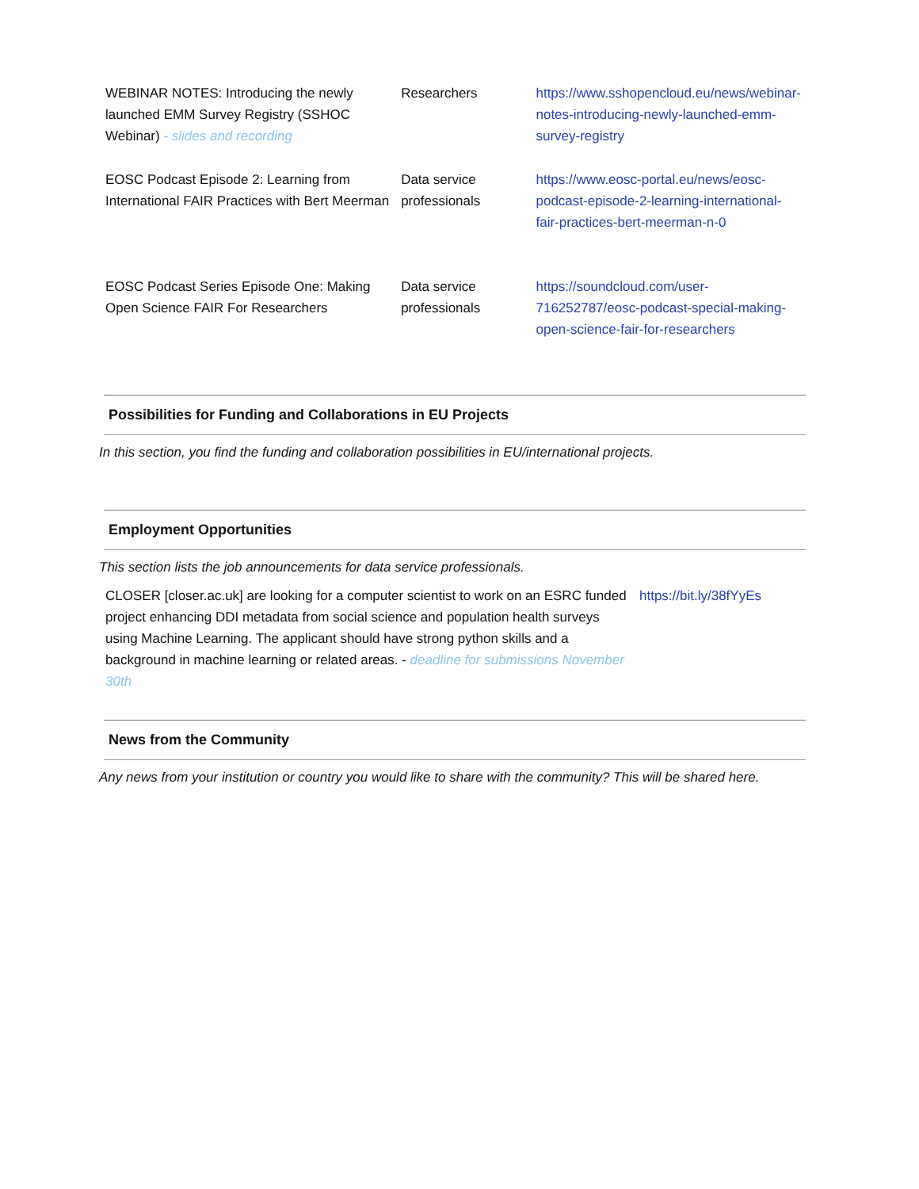| WEBINAR NOTES: Introducing the newly launched EMM Survey Registry (SSHOC Webinar) - slides and recording | Researchers | https://www.sshopencloud.eu/news/webinar-notes-introducing-newly-launched-emm-survey-registry |
| EOSC Podcast Episode 2: Learning from International FAIR Practices with Bert Meerman | Data service professionals | https://www.eosc-portal.eu/news/eosc-podcast-episode-2-learning-international-fair-practices-bert-meerman-n-0 |
| EOSC Podcast Series Episode One: Making Open Science FAIR For Researchers | Data service professionals | https://soundcloud.com/user-716252787/eosc-podcast-special-making-open-science-fair-for-researchers |
Possibilities for Funding and Collaborations in EU Projects
In this section, you find the funding and collaboration possibilities in EU/international projects.
Employment Opportunities
This section lists the job announcements for data service professionals.
| CLOSER [closer.ac.uk] are looking for a computer scientist to work on an ESRC funded project enhancing DDI metadata from social science and population health surveys using Machine Learning. The applicant should have strong python skills and a background in machine learning or related areas. - deadline for submissions November 30th | https://bit.ly/38fYyEs |
News from the Community
Any news from your institution or country you would like to share with the community? This will be shared here.